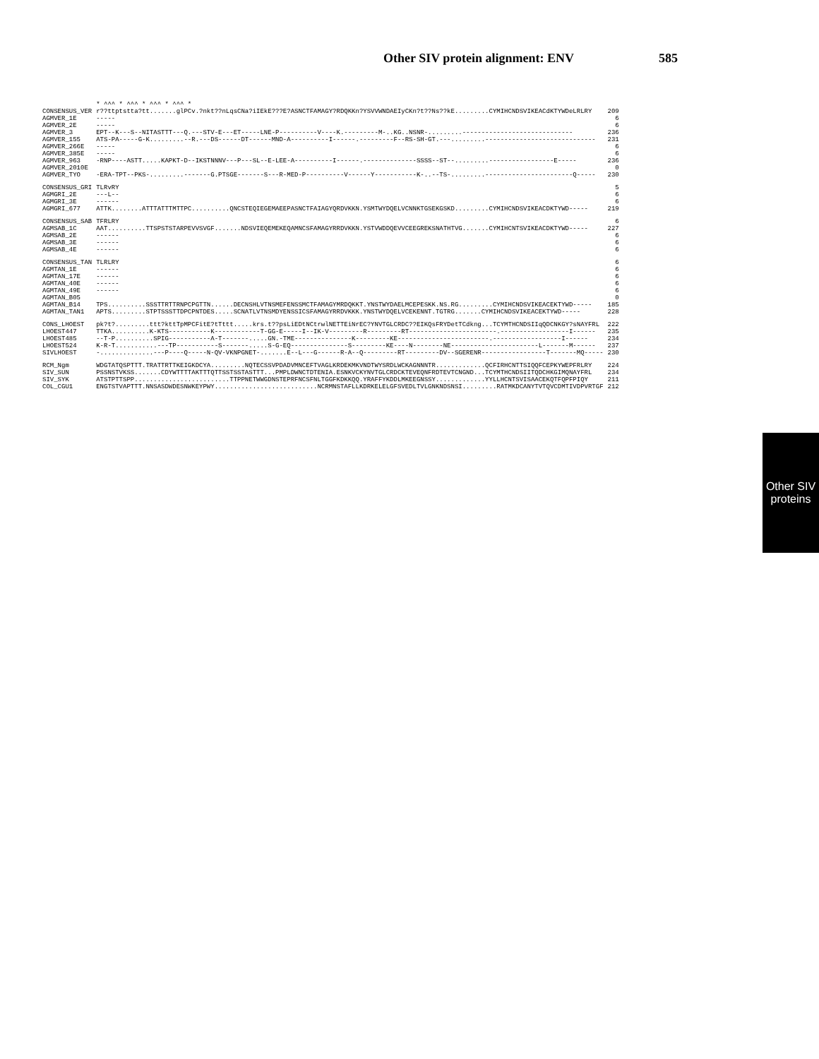Other SIV protein alignment: ENV 585
| | * ^^^ * ^^^ * ^^^ * ^^^ * | |
| CONSENSUS_VER | r??ttptstta?tt.......glPCv.?nkt??nLqsCNa?iIEkE???E?ASNCTFAMAGY?RDQKKn?YSVVWNDAEIyCKn?t??Ns??kE.........CYMIHCNDSVIKEACdKTYWDeLRLRY | 209 |
| AGMVER_1E | ----- | 6 |
| AGMVER_2E | ----- | 6 |
| AGMVER_3 | EPT--K---S--NITASTTT---Q.---STV-E---ET-----LNE-P----------V----K.---------M-..KG..NSNR-.........----------------------------- | 236 |
| AGMVER_155 | ATS-PA-----G-K.........--R.---DS------DT------MND-A----------I------.---------F--RS-SH-GT.---.........----------------------------- | 231 |
| AGMVER_266E | ----- | 6 |
| AGMVER_385E | ----- | 6 |
| AGMVER_963 | -RNP----ASTT.....KAPKT-D--IKSTNNNV---P---SL--E-LEE-A----------I------.--------------SSSS--ST--.........-----------------E----- | 236 |
| AGMVER_2010E | | 0 |
| AGMVER_TYO | -ERA-TPT--PKS-.........-------G.PTSGE-------S---R-MED-P----------V------Y-----------K-..--TS-.........-----------------------Q----- | 230 |
| CONSENSUS_GRI | TLRvRY | 5 |
| AGMGRI_2E | ---L-- | 6 |
| AGMGRI_3E | ------ | 6 |
| AGMGRI_677 | ATTK........ATTTATTTMTTPC..........QNCSTEQIEGEMAEEPASNCTFAIAGYQRDVKKN.YSMTWYDQELVCNNKTGSEKGSKD.........CYMIHCNDSVIKEACDKTYWD----- | 219 |
| CONSENSUS_SAB | TFRLRY | 6 |
| AGMSAB_1C | AAT..........TTSPSTSTARPEVVSVGF.......NDSVIEQEMEKEQAMNCSFAMAGYRRDVKKN.YSTVWDDQEVVCEEGREKSNATHTVG.......CYMIHCNTSVIKEACDKTYWD----- | 227 |
| AGMSAB_2E | ------ | 6 |
| AGMSAB_3E | ------ | 6 |
| AGMSAB_4E | ------ | 6 |
| CONSENSUS_TAN | TLRLRY | 6 |
| AGMTAN_1E | ------ | 6 |
| AGMTAN_17E | ------ | 6 |
| AGMTAN_40E | ------ | 6 |
| AGMTAN_49E | ------ | 6 |
| AGMTAN_B05 | | 0 |
| AGMTAN_B14 | TPS..........SSSTTRTTRNPCPGTTN......DECNSHLVTNSMEFENSSMCTFAMAGYMRDQKKT.YNSTWYDAELMCEPESKK.NS.RG.........CYMIHCNDSVIKEACEKTYWD----- | 185 |
| AGMTAN_TAN1 | APTS.........STPTSSSTTDPCPNTDES.....SCNATLVTNSMDYENSSICSFAMAGYRRDVKKK.YNSTWYDQELVCEKENNT.TGTRG.......CYMIHCNDSVIKEACEKTYWD----- | 228 |
| CONS_LHOEST | pk?t?.........ttt?kttTpMPCFitE?tTttt.....krs.t??psLiEDtNCtrwlNETTEiNrEC?YNVTGLCRDC??EIKQsFRYDetTCdkng...TCYMTHCNDSIIqQDCNKGY?sNAYFRL | 222 |
| LHOEST447 | TTKA..........K-KTS-----------K------------T-GG-E-----I--IK-V---------R---------RT-----------------------.------------------I------ | 235 |
| LHOEST485 | --T-P..........SPIG-----------A-T-------.....GN.-TME---------------K---------KE------------------------.------------------I------ | 234 |
| LHOEST524 | K-R-T...........---TP-----------S-------.....S-G-EQ---------------S---------KE----N--------NE-----------------------L-------M------ | 237 |
| SIVLHOEST | -..............---P----Q-----N-QV-VKNPGNET-.......E--L---G------R-A--Q---------RT---------DV--SGERENR-----------------T-------MQ----- | 230 |
| RCM_Ngm | WDGTATQSPTTT.TRATTRTTKEIGKDCYA.........NQTECSSVPDADVMNCEFTVAGLKRDEKMKVNDTWYSRDLWCKAGNNNTR.............QCFIRHCNTTSIQQFCEPKYWEPFRLRY | 224 |
| SIV_SUN | PSSNSTVKSS.......CDYWTTTTAKTTTQTTSSTSSTASTTT...PMPLDWNCTDTENIA.ESNKVCKYNVTGLCRDCKTEVEQNFRDTEVTCNGND...TCYMTHCNDSIITQDCHKGIMQNAYFRL | 234 |
| SIV_SYK | ATSTPTTSPP.........................TTPPNETWWGDNSTEPRFNCSFNLTGGFKDKKQQ.YRAFFYKDDLMKEEGNSSY.............YYLLHCNTSVISAACEKQTFQPFPIQY | 211 |
| COL_CGU1 | ENGTSTVAPTTT.NNSASDWDESNWKEYPWY...........................NCRMNSTAFLLKDRKELELGFSVEDLTVLGNKNDSNSI.........RATMKDCANYTVTQVCDMTIVDPVRTGF | 212 |
Other SIV
proteins